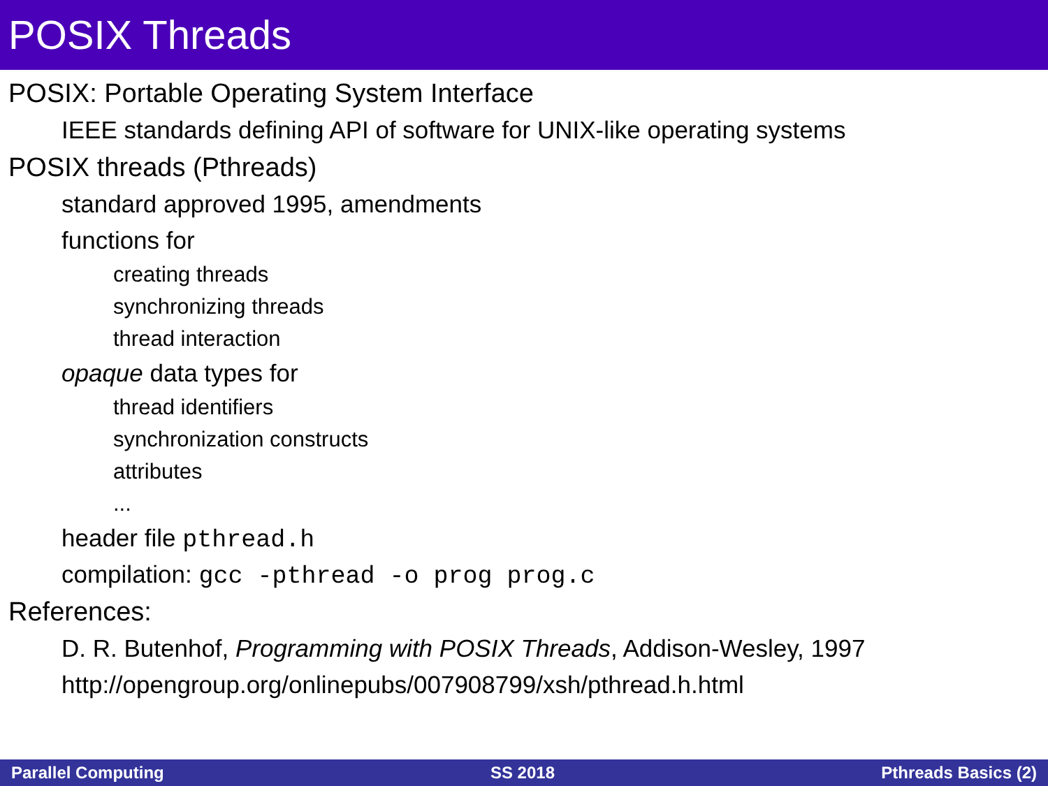POSIX Threads
POSIX: Portable Operating System Interface
IEEE standards defining API of software for UNIX-like operating systems
POSIX threads (Pthreads)
standard approved 1995, amendments
functions for
creating threads
synchronizing threads
thread interaction
opaque data types for
thread identifiers
synchronization constructs
attributes
...
header file pthread.h
compilation: gcc -pthread -o prog prog.c
References:
D. R. Butenhof, Programming with POSIX Threads, Addison-Wesley, 1997
http://opengroup.org/onlinepubs/007908799/xsh/pthread.h.html
Parallel Computing SS 2018 Pthreads Basics (2)